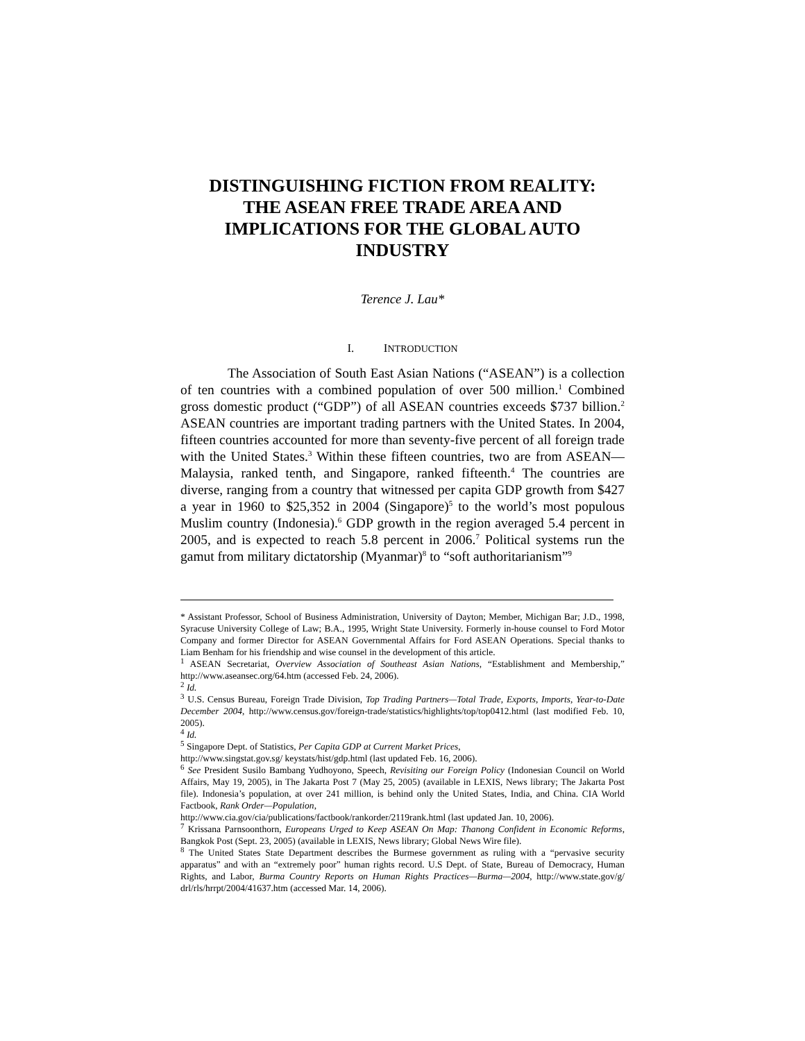DISTINGUISHING FICTION FROM REALITY:
THE ASEAN FREE TRADE AREA AND
IMPLICATIONS FOR THE GLOBAL AUTO
INDUSTRY
Terence J. Lau*
I. INTRODUCTION
The Association of South East Asian Nations (“ASEAN”) is a collection of ten countries with a combined population of over 500 million.<sup>1</sup> Combined gross domestic product (“GDP”) of all ASEAN countries exceeds $737 billion.<sup>2</sup> ASEAN countries are important trading partners with the United States. In 2004, fifteen countries accounted for more than seventy-five percent of all foreign trade with the United States.<sup>3</sup> Within these fifteen countries, two are from ASEAN—Malaysia, ranked tenth, and Singapore, ranked fifteenth.<sup>4</sup> The countries are diverse, ranging from a country that witnessed per capita GDP growth from $427 a year in 1960 to $25,352 in 2004 (Singapore)<sup>5</sup> to the world’s most populous Muslim country (Indonesia).<sup>6</sup> GDP growth in the region averaged 5.4 percent in 2005, and is expected to reach 5.8 percent in 2006.<sup>7</sup> Political systems run the gamut from military dictatorship (Myanmar)<sup>8</sup> to “soft authoritarianism”<sup>9</sup>
* Assistant Professor, School of Business Administration, University of Dayton; Member, Michigan Bar; J.D., 1998, Syracuse University College of Law; B.A., 1995, Wright State University. Formerly in-house counsel to Ford Motor Company and former Director for ASEAN Governmental Affairs for Ford ASEAN Operations. Special thanks to Liam Benham for his friendship and wise counsel in the development of this article.
<sup>1</sup> ASEAN Secretariat, Overview Association of Southeast Asian Nations, “Establishment and Membership,” http://www.aseansec.org/64.htm (accessed Feb. 24, 2006).
<sup>2</sup> Id.
<sup>3</sup> U.S. Census Bureau, Foreign Trade Division, Top Trading Partners—Total Trade, Exports, Imports, Year-to-Date December 2004, http://www.census.gov/foreign-trade/statistics/highlights/top/top0412.html (last modified Feb. 10, 2005).
<sup>4</sup> Id.
<sup>5</sup> Singapore Dept. of Statistics, Per Capita GDP at Current Market Prices,
http://www.singstat.gov.sg/ keystats/hist/gdp.html (last updated Feb. 16, 2006).
<sup>6</sup> See President Susilo Bambang Yudhoyono, Speech, Revisiting our Foreign Policy (Indonesian Council on World Affairs, May 19, 2005), in The Jakarta Post 7 (May 25, 2005) (available in LEXIS, News library; The Jakarta Post file). Indonesia’s population, at over 241 million, is behind only the United States, India, and China. CIA World Factbook, Rank Order—Population,
http://www.cia.gov/cia/publications/factbook/rankorder/2119rank.html (last updated Jan. 10, 2006).
<sup>7</sup> Krissana Parnsoonthorn, Europeans Urged to Keep ASEAN On Map: Thanong Confident in Economic Reforms, Bangkok Post (Sept. 23, 2005) (available in LEXIS, News library; Global News Wire file).
<sup>8</sup> The United States State Department describes the Burmese government as ruling with a “pervasive security apparatus” and with an “extremely poor” human rights record. U.S Dept. of State, Bureau of Democracy, Human Rights, and Labor, Burma Country Reports on Human Rights Practices—Burma—2004, http://www.state.gov/g/ drl/rls/hrrpt/2004/41637.htm (accessed Mar. 14, 2006).